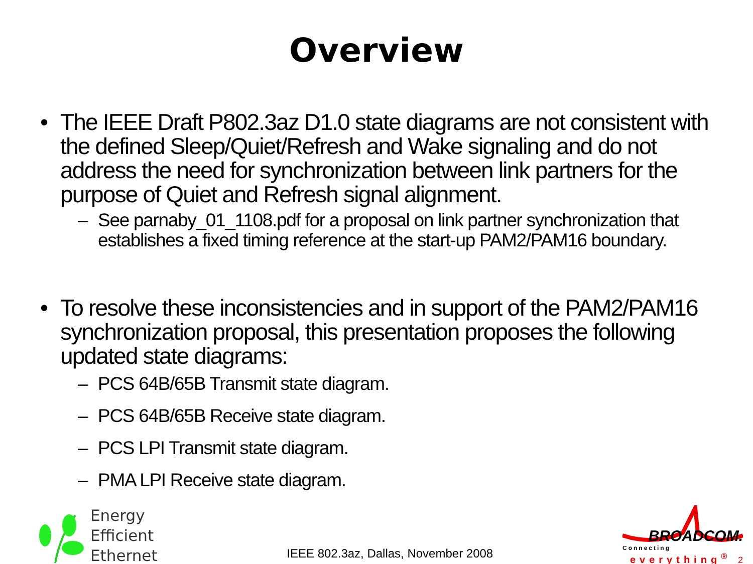Overview
• The IEEE Draft P802.3az D1.0 state diagrams are not consistent with the defined Sleep/Quiet/Refresh and Wake signaling and do not address the need for synchronization between link partners for the purpose of Quiet and Refresh signal alignment.
– See parnaby_01_1108.pdf for a proposal on link partner synchronization that establishes a fixed timing reference at the start-up PAM2/PAM16 boundary.
• To resolve these inconsistencies and in support of the PAM2/PAM16 synchronization proposal, this presentation proposes the following updated state diagrams:
– PCS 64B/65B Transmit state diagram.
– PCS 64B/65B Receive state diagram.
– PCS LPI Transmit state diagram.
– PMA LPI Receive state diagram.
Energy
Efficient
Ethernet
IEEE 802.3az, Dallas, November 2008
BROADCOM.
Connecting
everything<sup>®</sup> 2